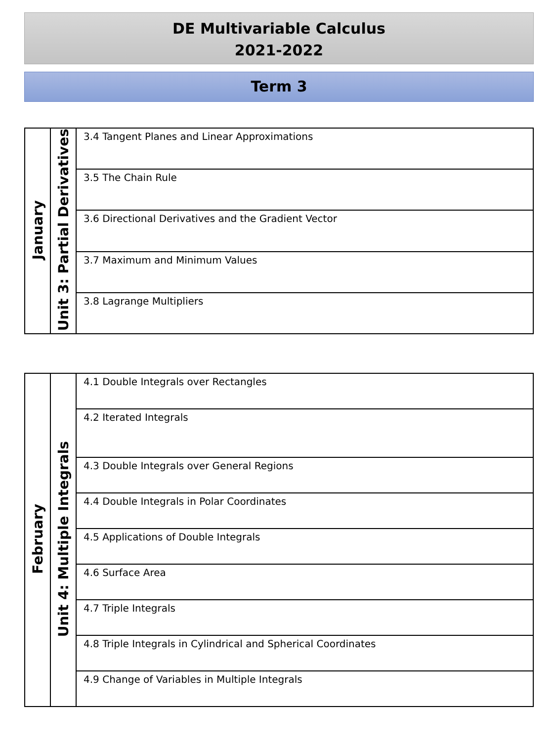DE Multivariable Calculus
2021-2022
Term 3
| January | Unit 3: Partial Derivatives | 3.4 Tangent Planes and Linear Approximations |
| | | 3.5 The Chain Rule |
| | | 3.6 Directional Derivatives and the Gradient Vector |
| | | 3.7 Maximum and Minimum Values |
| | | 3.8 Lagrange Multipliers |
| February | Unit 4: Multiple Integrals | 4.1 Double Integrals over Rectangles |
| | | 4.2 Iterated Integrals |
| | | 4.3 Double Integrals over General Regions |
| | | 4.4 Double Integrals in Polar Coordinates |
| | | 4.5 Applications of Double Integrals |
| | | 4.6 Surface Area |
| | | 4.7 Triple Integrals |
| | | 4.8 Triple Integrals in Cylindrical and Spherical Coordinates |
| | | 4.9 Change of Variables in Multiple Integrals |